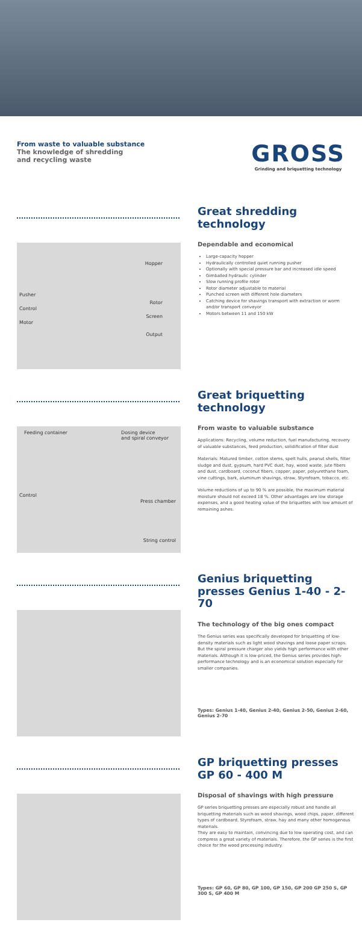From waste to valuable substance
The knowledge of shredding
and recycling waste
GROSS
Grinding and briquetting technology
Hopper
Pusher
Control
Motor
Rotor
Screen
Output
Great shredding technology
Dependable and economical
Large-capacity hopper
Hydraulically controlled quiet running pusher
Optionally with special pressure bar and increased idle speed
Gimballed hydraulic cylinder
Slow running profile rotor
Rotor diameter adjustable to material
Punched screen with different hole diameters
Catching device for shavings transport with extraction or worm and/or transport conveyor
Motors between 11 and 150 kW
Feeding container Dosing device
and spiral conveyor
Control
Press chamber
String control
Great briquetting technology
From waste to valuable substance
Applications: Recycling, volume reduction, fuel manufacturing, recovery of valuable substances, feed production, solidification of filter dust
Materials: Matured timber, cotton stems, spelt hulls, peanut shells, filter sludge and dust, gypsum, hard PVC dust, hay, wood waste, jute fibers and dust, cardboard, coconut fibers, copper, paper, polyurethane foam, vine cuttings, bark, aluminum shavings, straw, Styrofoam, tobacco, etc.
Volume reductions of up to 90 % are possible, the maximum material moisture should not exceed 18 %. Other advantages are low storage expenses, and a good heating value of the briquettes with low amount of remaining ashes.
Genius briquetting presses Genius 1-40 - 2-70
The technology of the big ones compact
The Genius series was specifically developed for briquetting of low-density materials such as light wood shavings and loose paper scraps. But the spiral pressure charger also yields high performance with other materials. Although it is low-priced, the Genius series provides high-performance technology and is an economical solution especially for smaller companies.
Types: Genius 1-40, Genius 2-40, Genius 2-50, Genius 2-60, Genius 2-70
GP briquetting presses GP 60 - 400 M
Disposal of shavings with high pressure
GP series briquetting presses are especially robust and handle all briquetting materials such as wood shavings, wood chips, paper, different types of cardboard, Styrofoam, straw, hay and many other homogenous materials.
They are easy to maintain, convincing due to low operating cost, and can compress a great variety of materials. Therefore, the GP series is the first choice for the wood processing industry.
Types: GP 60, GP 80, GP 100, GP 150, GP 200 GP 250 S, GP 300 S, GP 400 M